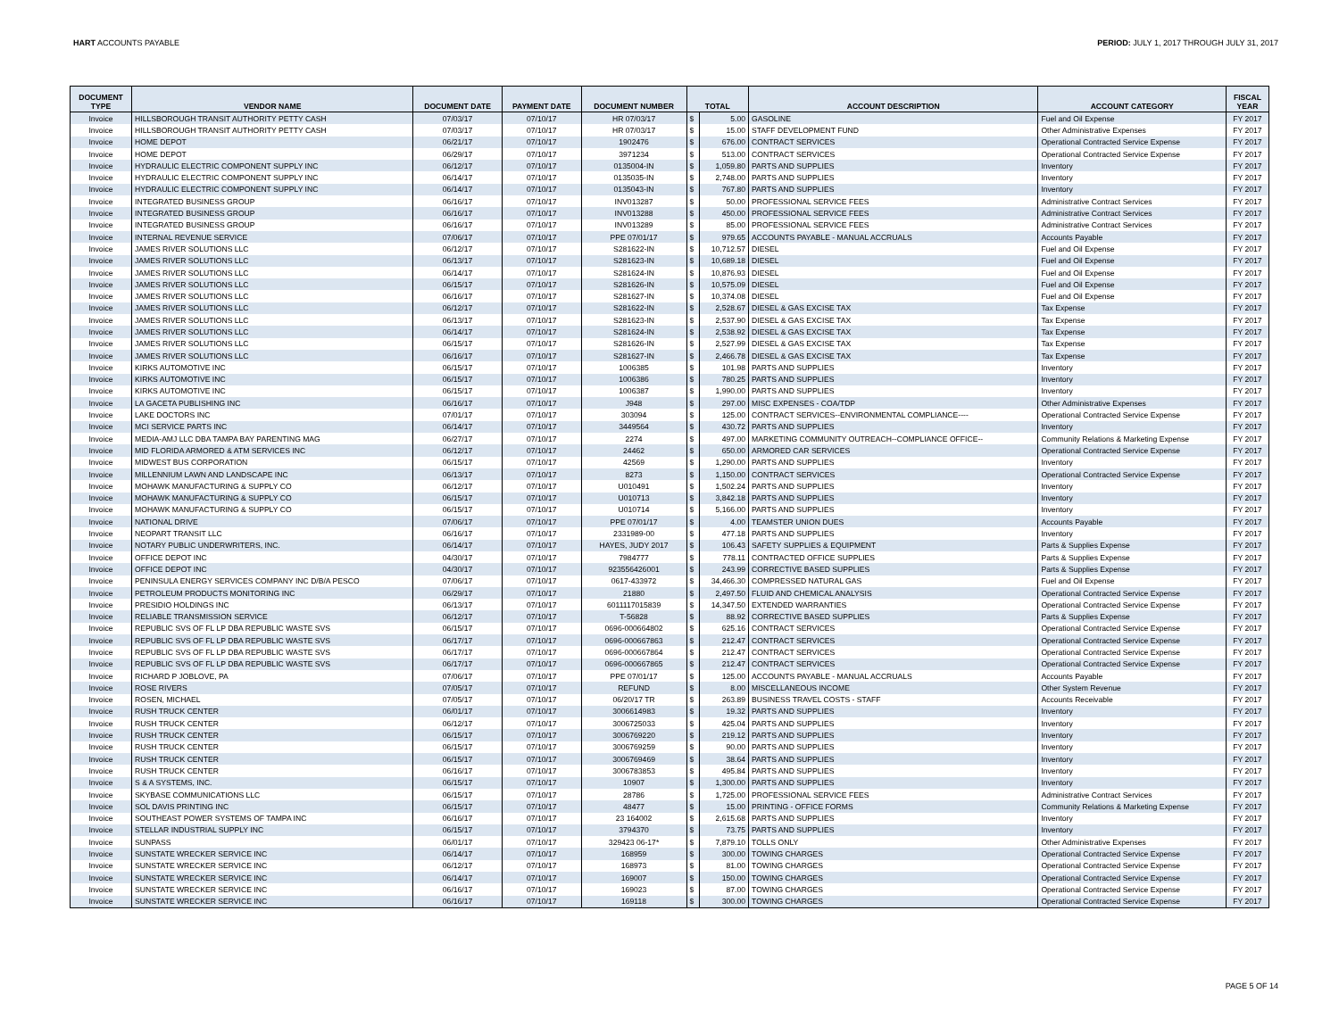HART ACCOUNTS PAYABLE PERIOD: JULY 1, 2017 THROUGH JULY 31, 2017
| DOCUMENT TYPE | VENDOR NAME | DOCUMENT DATE | PAYMENT DATE | DOCUMENT NUMBER | TOTAL | | ACCOUNT DESCRIPTION | ACCOUNT CATEGORY | FISCAL YEAR |
| --- | --- | --- | --- | --- | --- | --- | --- | --- | --- |
| Invoice | HILLSBOROUGH TRANSIT AUTHORITY PETTY CASH | 07/03/17 | 07/10/17 | HR 07/03/17 | $ | 5.00 | GASOLINE | Fuel and Oil Expense | FY 2017 |
| Invoice | HILLSBOROUGH TRANSIT AUTHORITY PETTY CASH | 07/03/17 | 07/10/17 | HR 07/03/17 | $ | 15.00 | STAFF DEVELOPMENT FUND | Other Administrative Expenses | FY 2017 |
| Invoice | HOME DEPOT | 06/21/17 | 07/10/17 | 1902476 | $ | 676.00 | CONTRACT SERVICES | Operational Contracted Service Expense | FY 2017 |
| Invoice | HOME DEPOT | 06/29/17 | 07/10/17 | 3971234 | $ | 513.00 | CONTRACT SERVICES | Operational Contracted Service Expense | FY 2017 |
| Invoice | HYDRAULIC ELECTRIC COMPONENT SUPPLY INC | 06/12/17 | 07/10/17 | 0135004-IN | $ | 1,059.80 | PARTS AND SUPPLIES | Inventory | FY 2017 |
| Invoice | HYDRAULIC ELECTRIC COMPONENT SUPPLY INC | 06/14/17 | 07/10/17 | 0135035-IN | $ | 2,748.00 | PARTS AND SUPPLIES | Inventory | FY 2017 |
| Invoice | HYDRAULIC ELECTRIC COMPONENT SUPPLY INC | 06/14/17 | 07/10/17 | 0135043-IN | $ | 767.80 | PARTS AND SUPPLIES | Inventory | FY 2017 |
| Invoice | INTEGRATED BUSINESS GROUP | 06/16/17 | 07/10/17 | INV013287 | $ | 50.00 | PROFESSIONAL SERVICE FEES | Administrative Contract Services | FY 2017 |
| Invoice | INTEGRATED BUSINESS GROUP | 06/16/17 | 07/10/17 | INV013288 | $ | 450.00 | PROFESSIONAL SERVICE FEES | Administrative Contract Services | FY 2017 |
| Invoice | INTEGRATED BUSINESS GROUP | 06/16/17 | 07/10/17 | INV013289 | $ | 85.00 | PROFESSIONAL SERVICE FEES | Administrative Contract Services | FY 2017 |
| Invoice | INTERNAL REVENUE SERVICE | 07/06/17 | 07/10/17 | PPE 07/01/17 | $ | 979.65 | ACCOUNTS PAYABLE - MANUAL ACCRUALS | Accounts Payable | FY 2017 |
| Invoice | JAMES RIVER SOLUTIONS LLC | 06/12/17 | 07/10/17 | S281622-IN | $ | 10,712.57 | DIESEL | Fuel and Oil Expense | FY 2017 |
| Invoice | JAMES RIVER SOLUTIONS LLC | 06/13/17 | 07/10/17 | S281623-IN | $ | 10,689.18 | DIESEL | Fuel and Oil Expense | FY 2017 |
| Invoice | JAMES RIVER SOLUTIONS LLC | 06/14/17 | 07/10/17 | S281624-IN | $ | 10,876.93 | DIESEL | Fuel and Oil Expense | FY 2017 |
| Invoice | JAMES RIVER SOLUTIONS LLC | 06/15/17 | 07/10/17 | S281626-IN | $ | 10,575.09 | DIESEL | Fuel and Oil Expense | FY 2017 |
| Invoice | JAMES RIVER SOLUTIONS LLC | 06/16/17 | 07/10/17 | S281627-IN | $ | 10,374.08 | DIESEL | Fuel and Oil Expense | FY 2017 |
| Invoice | JAMES RIVER SOLUTIONS LLC | 06/12/17 | 07/10/17 | S281622-IN | $ | 2,528.67 | DIESEL & GAS EXCISE TAX | Tax Expense | FY 2017 |
| Invoice | JAMES RIVER SOLUTIONS LLC | 06/13/17 | 07/10/17 | S281623-IN | $ | 2,537.90 | DIESEL & GAS EXCISE TAX | Tax Expense | FY 2017 |
| Invoice | JAMES RIVER SOLUTIONS LLC | 06/14/17 | 07/10/17 | S281624-IN | $ | 2,538.92 | DIESEL & GAS EXCISE TAX | Tax Expense | FY 2017 |
| Invoice | JAMES RIVER SOLUTIONS LLC | 06/15/17 | 07/10/17 | S281626-IN | $ | 2,527.99 | DIESEL & GAS EXCISE TAX | Tax Expense | FY 2017 |
| Invoice | JAMES RIVER SOLUTIONS LLC | 06/16/17 | 07/10/17 | S281627-IN | $ | 2,466.78 | DIESEL & GAS EXCISE TAX | Tax Expense | FY 2017 |
| Invoice | KIRKS AUTOMOTIVE INC | 06/15/17 | 07/10/17 | 1006385 | $ | 101.98 | PARTS AND SUPPLIES | Inventory | FY 2017 |
| Invoice | KIRKS AUTOMOTIVE INC | 06/15/17 | 07/10/17 | 1006386 | $ | 780.25 | PARTS AND SUPPLIES | Inventory | FY 2017 |
| Invoice | KIRKS AUTOMOTIVE INC | 06/15/17 | 07/10/17 | 1006387 | $ | 1,990.00 | PARTS AND SUPPLIES | Inventory | FY 2017 |
| Invoice | LA GACETA PUBLISHING INC | 06/16/17 | 07/10/17 | J948 | $ | 297.00 | MISC EXPENSES - COA/TDP | Other Administrative Expenses | FY 2017 |
| Invoice | LAKE DOCTORS INC | 07/01/17 | 07/10/17 | 303094 | $ | 125.00 | CONTRACT SERVICES--ENVIRONMENTAL COMPLIANCE---- | Operational Contracted Service Expense | FY 2017 |
| Invoice | MCI SERVICE PARTS INC | 06/14/17 | 07/10/17 | 3449564 | $ | 430.72 | PARTS AND SUPPLIES | Inventory | FY 2017 |
| Invoice | MEDIA-AMJ LLC DBA TAMPA BAY PARENTING MAG | 06/27/17 | 07/10/17 | 2274 | $ | 497.00 | MARKETING COMMUNITY OUTREACH--COMPLIANCE OFFICE-- | Community Relations & Marketing Expense | FY 2017 |
| Invoice | MID FLORIDA ARMORED & ATM SERVICES INC | 06/12/17 | 07/10/17 | 24462 | $ | 650.00 | ARMORED CAR SERVICES | Operational Contracted Service Expense | FY 2017 |
| Invoice | MIDWEST BUS CORPORATION | 06/15/17 | 07/10/17 | 42569 | $ | 1,290.00 | PARTS AND SUPPLIES | Inventory | FY 2017 |
| Invoice | MILLENNIUM LAWN AND LANDSCAPE INC | 06/13/17 | 07/10/17 | 8273 | $ | 1,150.00 | CONTRACT SERVICES | Operational Contracted Service Expense | FY 2017 |
| Invoice | MOHAWK MANUFACTURING & SUPPLY CO | 06/12/17 | 07/10/17 | U010491 | $ | 1,502.24 | PARTS AND SUPPLIES | Inventory | FY 2017 |
| Invoice | MOHAWK MANUFACTURING & SUPPLY CO | 06/15/17 | 07/10/17 | U010713 | $ | 3,842.18 | PARTS AND SUPPLIES | Inventory | FY 2017 |
| Invoice | MOHAWK MANUFACTURING & SUPPLY CO | 06/15/17 | 07/10/17 | U010714 | $ | 5,166.00 | PARTS AND SUPPLIES | Inventory | FY 2017 |
| Invoice | NATIONAL DRIVE | 07/06/17 | 07/10/17 | PPE 07/01/17 | $ | 4.00 | TEAMSTER UNION DUES | Accounts Payable | FY 2017 |
| Invoice | NEOPART TRANSIT LLC | 06/16/17 | 07/10/17 | 2331989-00 | $ | 477.18 | PARTS AND SUPPLIES | Inventory | FY 2017 |
| Invoice | NOTARY PUBLIC UNDERWRITERS, INC. | 06/14/17 | 07/10/17 | HAYES, JUDY 2017 | $ | 106.43 | SAFETY SUPPLIES & EQUIPMENT | Parts & Supplies Expense | FY 2017 |
| Invoice | OFFICE DEPOT INC | 04/30/17 | 07/10/17 | 7984777 | $ | 778.11 | CONTRACTED OFFICE SUPPLIES | Parts & Supplies Expense | FY 2017 |
| Invoice | OFFICE DEPOT INC | 04/30/17 | 07/10/17 | 923556426001 | $ | 243.99 | CORRECTIVE BASED SUPPLIES | Parts & Supplies Expense | FY 2017 |
| Invoice | PENINSULA ENERGY SERVICES COMPANY INC D/B/A PESCO | 07/06/17 | 07/10/17 | 0617-433972 | $ | 34,466.30 | COMPRESSED NATURAL GAS | Fuel and Oil Expense | FY 2017 |
| Invoice | PETROLEUM PRODUCTS MONITORING INC | 06/29/17 | 07/10/17 | 21880 | $ | 2,497.50 | FLUID AND CHEMICAL ANALYSIS | Operational Contracted Service Expense | FY 2017 |
| Invoice | PRESIDIO HOLDINGS INC | 06/13/17 | 07/10/17 | 6011117015839 | $ | 14,347.50 | EXTENDED WARRANTIES | Operational Contracted Service Expense | FY 2017 |
| Invoice | RELIABLE TRANSMISSION SERVICE | 06/12/17 | 07/10/17 | T-56828 | $ | 88.92 | CORRECTIVE BASED SUPPLIES | Parts & Supplies Expense | FY 2017 |
| Invoice | REPUBLIC SVS OF FL LP DBA REPUBLIC WASTE SVS | 06/15/17 | 07/10/17 | 0696-000664802 | $ | 625.16 | CONTRACT SERVICES | Operational Contracted Service Expense | FY 2017 |
| Invoice | REPUBLIC SVS OF FL LP DBA REPUBLIC WASTE SVS | 06/17/17 | 07/10/17 | 0696-000667863 | $ | 212.47 | CONTRACT SERVICES | Operational Contracted Service Expense | FY 2017 |
| Invoice | REPUBLIC SVS OF FL LP DBA REPUBLIC WASTE SVS | 06/17/17 | 07/10/17 | 0696-000667864 | $ | 212.47 | CONTRACT SERVICES | Operational Contracted Service Expense | FY 2017 |
| Invoice | REPUBLIC SVS OF FL LP DBA REPUBLIC WASTE SVS | 06/17/17 | 07/10/17 | 0696-000667865 | $ | 212.47 | CONTRACT SERVICES | Operational Contracted Service Expense | FY 2017 |
| Invoice | RICHARD P JOBLOVE, PA | 07/06/17 | 07/10/17 | PPE 07/01/17 | $ | 125.00 | ACCOUNTS PAYABLE - MANUAL ACCRUALS | Accounts Payable | FY 2017 |
| Invoice | ROSE RIVERS | 07/05/17 | 07/10/17 | REFUND | $ | 8.00 | MISCELLANEOUS INCOME | Other System Revenue | FY 2017 |
| Invoice | ROSEN, MICHAEL | 07/05/17 | 07/10/17 | 06/20/17 TR | $ | 263.89 | BUSINESS TRAVEL COSTS - STAFF | Accounts Receivable | FY 2017 |
| Invoice | RUSH TRUCK CENTER | 06/01/17 | 07/10/17 | 3006614983 | $ | 19.32 | PARTS AND SUPPLIES | Inventory | FY 2017 |
| Invoice | RUSH TRUCK CENTER | 06/12/17 | 07/10/17 | 3006725033 | $ | 425.04 | PARTS AND SUPPLIES | Inventory | FY 2017 |
| Invoice | RUSH TRUCK CENTER | 06/15/17 | 07/10/17 | 3006769220 | $ | 219.12 | PARTS AND SUPPLIES | Inventory | FY 2017 |
| Invoice | RUSH TRUCK CENTER | 06/15/17 | 07/10/17 | 3006769259 | $ | 90.00 | PARTS AND SUPPLIES | Inventory | FY 2017 |
| Invoice | RUSH TRUCK CENTER | 06/15/17 | 07/10/17 | 3006769469 | $ | 38.64 | PARTS AND SUPPLIES | Inventory | FY 2017 |
| Invoice | RUSH TRUCK CENTER | 06/16/17 | 07/10/17 | 3006783853 | $ | 495.84 | PARTS AND SUPPLIES | Inventory | FY 2017 |
| Invoice | S & A SYSTEMS, INC. | 06/15/17 | 07/10/17 | 10907 | $ | 1,300.00 | PARTS AND SUPPLIES | Inventory | FY 2017 |
| Invoice | SKYBASE COMMUNICATIONS LLC | 06/15/17 | 07/10/17 | 28786 | $ | 1,725.00 | PROFESSIONAL SERVICE FEES | Administrative Contract Services | FY 2017 |
| Invoice | SOL DAVIS PRINTING INC | 06/15/17 | 07/10/17 | 48477 | $ | 15.00 | PRINTING - OFFICE FORMS | Community Relations & Marketing Expense | FY 2017 |
| Invoice | SOUTHEAST POWER SYSTEMS OF TAMPA INC | 06/16/17 | 07/10/17 | 23 164002 | $ | 2,615.68 | PARTS AND SUPPLIES | Inventory | FY 2017 |
| Invoice | STELLAR INDUSTRIAL SUPPLY INC | 06/15/17 | 07/10/17 | 3794370 | $ | 73.75 | PARTS AND SUPPLIES | Inventory | FY 2017 |
| Invoice | SUNPASS | 06/01/17 | 07/10/17 | 329423 06-17* | $ | 7,879.10 | TOLLS ONLY | Other Administrative Expenses | FY 2017 |
| Invoice | SUNSTATE WRECKER SERVICE INC | 06/14/17 | 07/10/17 | 168959 | $ | 300.00 | TOWING CHARGES | Operational Contracted Service Expense | FY 2017 |
| Invoice | SUNSTATE WRECKER SERVICE INC | 06/12/17 | 07/10/17 | 168973 | $ | 81.00 | TOWING CHARGES | Operational Contracted Service Expense | FY 2017 |
| Invoice | SUNSTATE WRECKER SERVICE INC | 06/14/17 | 07/10/17 | 169007 | $ | 150.00 | TOWING CHARGES | Operational Contracted Service Expense | FY 2017 |
| Invoice | SUNSTATE WRECKER SERVICE INC | 06/16/17 | 07/10/17 | 169023 | $ | 87.00 | TOWING CHARGES | Operational Contracted Service Expense | FY 2017 |
| Invoice | SUNSTATE WRECKER SERVICE INC | 06/16/17 | 07/10/17 | 169118 | $ | 300.00 | TOWING CHARGES | Operational Contracted Service Expense | FY 2017 |
PAGE 5 OF 14